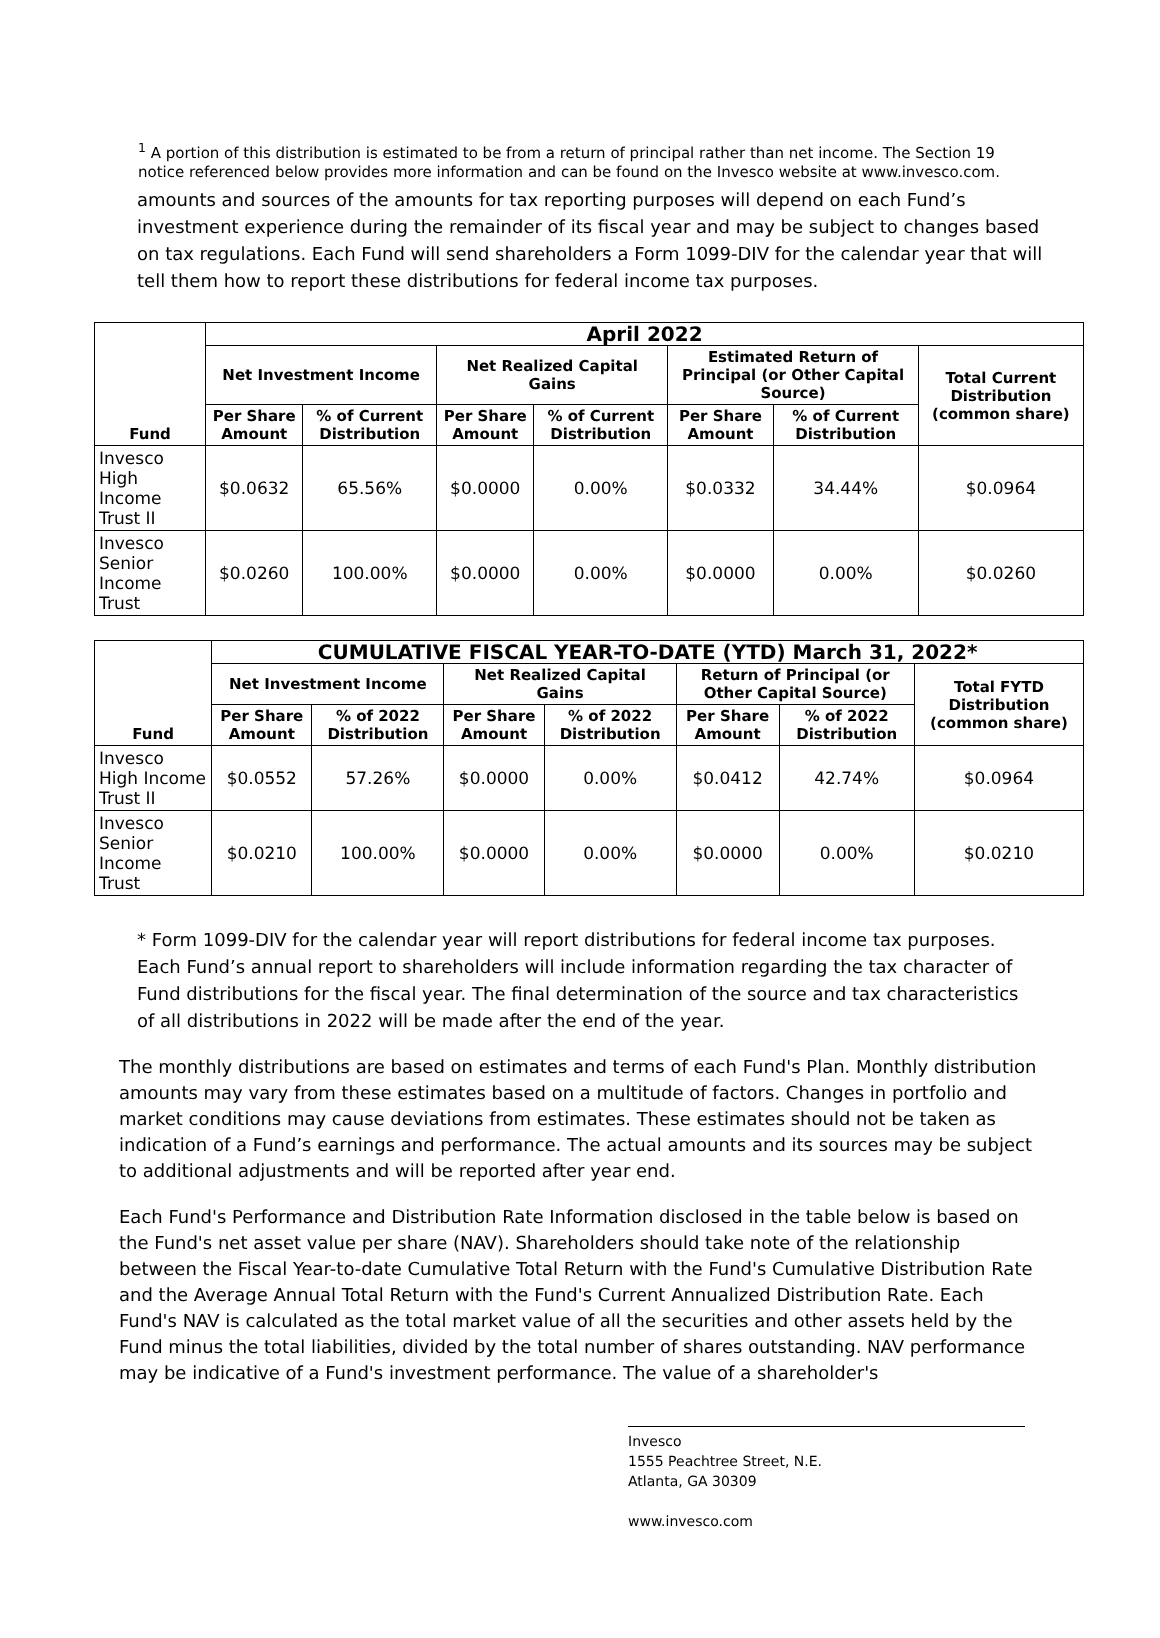<sup>1</sup> A portion of this distribution is estimated to be from a return of principal rather than net income. The Section 19 notice referenced below provides more information and can be found on the Invesco website at www.invesco.com.
amounts and sources of the amounts for tax reporting purposes will depend on each Fund’s investment experience during the remainder of its fiscal year and may be subject to changes based on tax regulations. Each Fund will send shareholders a Form 1099-DIV for the calendar year that will tell them how to report these distributions for federal income tax purposes.
| Fund | April 2022 | | | | | | |
| --- | --- | --- | --- | --- | --- | --- | --- |
| | Net Investment Income | | Net Realized Capital Gains | | Estimated Return of Principal (or Other Capital Source) | | Total Current Distribution (common share) |
| | Per Share Amount | % of Current Distribution | Per Share Amount | % of Current Distribution | Per Share Amount | % of Current Distribution | |
| Invesco High Income Trust II | $0.0632 | 65.56% | $0.0000 | 0.00% | $0.0332 | 34.44% | $0.0964 |
| Invesco Senior Income Trust | $0.0260 | 100.00% | $0.0000 | 0.00% | $0.0000 | 0.00% | $0.0260 |
| Fund | CUMULATIVE FISCAL YEAR-TO-DATE (YTD) March 31, 2022* | | | | | | |
| --- | --- | --- | --- | --- | --- | --- | --- |
| | Net Investment Income | | Net Realized Capital Gains | | Return of Principal (or Other Capital Source) | | Total FYTD Distribution (common share) |
| | Per Share Amount | % of 2022 Distribution | Per Share Amount | % of 2022 Distribution | Per Share Amount | % of 2022 Distribution | |
| Invesco High Income Trust II | $0.0552 | 57.26% | $0.0000 | 0.00% | $0.0412 | 42.74% | $0.0964 |
| Invesco Senior Income Trust | $0.0210 | 100.00% | $0.0000 | 0.00% | $0.0000 | 0.00% | $0.0210 |
* Form 1099-DIV for the calendar year will report distributions for federal income tax purposes. Each Fund’s annual report to shareholders will include information regarding the tax character of Fund distributions for the fiscal year. The final determination of the source and tax characteristics of all distributions in 2022 will be made after the end of the year.
The monthly distributions are based on estimates and terms of each Fund's Plan. Monthly distribution amounts may vary from these estimates based on a multitude of factors. Changes in portfolio and market conditions may cause deviations from estimates. These estimates should not be taken as indication of a Fund’s earnings and performance. The actual amounts and its sources may be subject to additional adjustments and will be reported after year end.
Each Fund's Performance and Distribution Rate Information disclosed in the table below is based on the Fund's net asset value per share (NAV). Shareholders should take note of the relationship between the Fiscal Year-to-date Cumulative Total Return with the Fund's Cumulative Distribution Rate and the Average Annual Total Return with the Fund's Current Annualized Distribution Rate. Each Fund's NAV is calculated as the total market value of all the securities and other assets held by the Fund minus the total liabilities, divided by the total number of shares outstanding. NAV performance may be indicative of a Fund's investment performance. The value of a shareholder's
Invesco
1555 Peachtree Street, N.E.
Atlanta, GA 30309
www.invesco.com